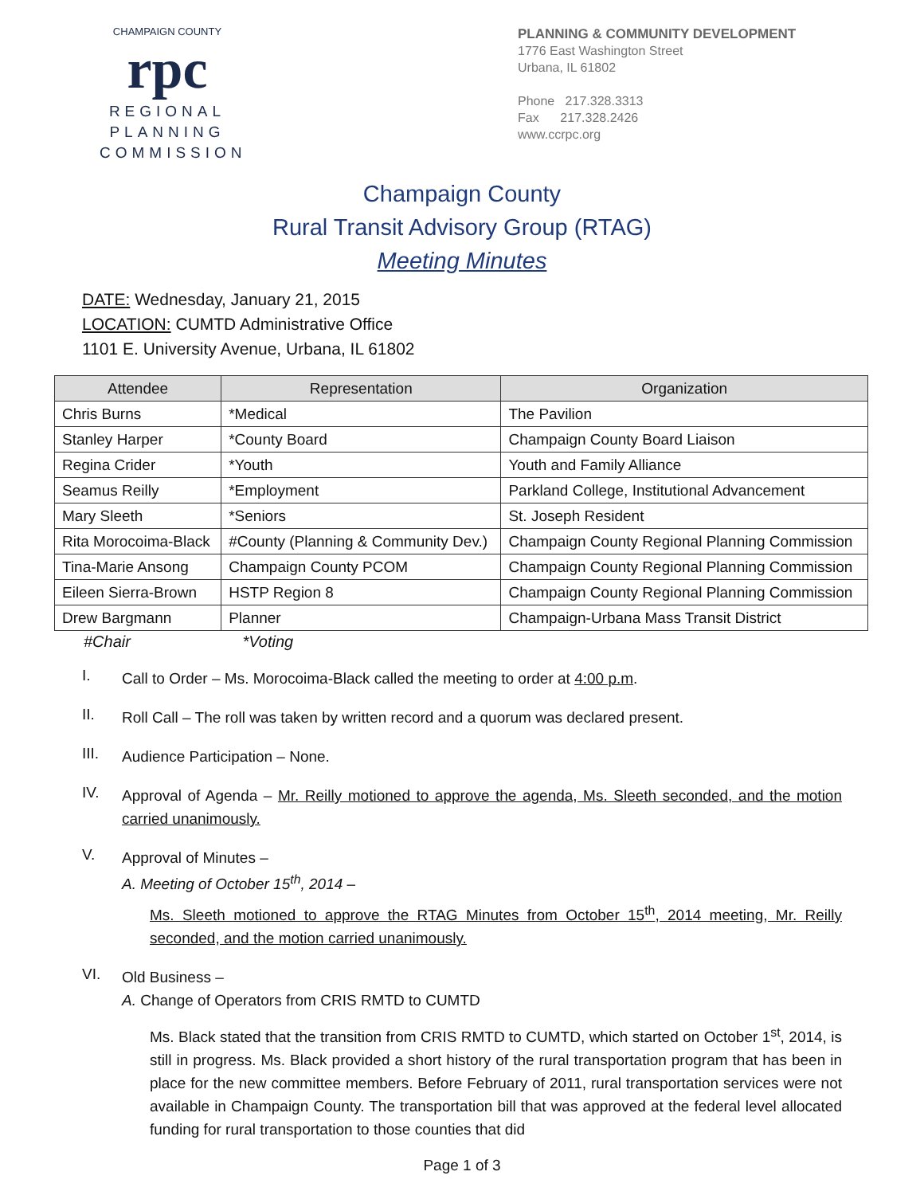CHAMPAIGN COUNTY
rpc
REGIONAL
PLANNING
COMMISSION
PLANNING & COMMUNITY DEVELOPMENT
1776 East Washington Street
Urbana, IL 61802
Phone 217.328.3313
Fax 217.328.2426
www.ccrpc.org
Champaign County
Rural Transit Advisory Group (RTAG)
Meeting Minutes
DATE: Wednesday, January 21, 2015
LOCATION: CUMTD Administrative Office
1101 E. University Avenue, Urbana, IL 61802
| Attendee | Representation | Organization |
| --- | --- | --- |
| Chris Burns | *Medical | The Pavilion |
| Stanley Harper | *County Board | Champaign County Board Liaison |
| Regina Crider | *Youth | Youth and Family Alliance |
| Seamus Reilly | *Employment | Parkland College, Institutional Advancement |
| Mary Sleeth | *Seniors | St. Joseph Resident |
| Rita Morocoima-Black | #County (Planning & Community Dev.) | Champaign County Regional Planning Commission |
| Tina-Marie Ansong | Champaign County PCOM | Champaign County Regional Planning Commission |
| Eileen Sierra-Brown | HSTP Region 8 | Champaign County Regional Planning Commission |
| Drew Bargmann | Planner | Champaign-Urbana Mass Transit District |
#Chair *Voting
I.
Call to Order – Ms. Morocoima-Black called the meeting to order at 4:00 p.m.
II.
Roll Call – The roll was taken by written record and a quorum was declared present.
III.
Audience Participation – None.
IV.
Approval of Agenda – Mr. Reilly motioned to approve the agenda, Ms. Sleeth seconded, and the motion carried unanimously.
V.
Approval of Minutes –
A. Meeting of October 15<sup>th</sup>, 2014 –
Ms. Sleeth motioned to approve the RTAG Minutes from October 15<sup>th</sup>, 2014 meeting, Mr. Reilly seconded, and the motion carried unanimously.
VI.
Old Business –
A. Change of Operators from CRIS RMTD to CUMTD
Ms. Black stated that the transition from CRIS RMTD to CUMTD, which started on October 1<sup>st</sup>, 2014, is still in progress. Ms. Black provided a short history of the rural transportation program that has been in place for the new committee members. Before February of 2011, rural transportation services were not available in Champaign County. The transportation bill that was approved at the federal level allocated funding for rural transportation to those counties that did
Page 1 of 3